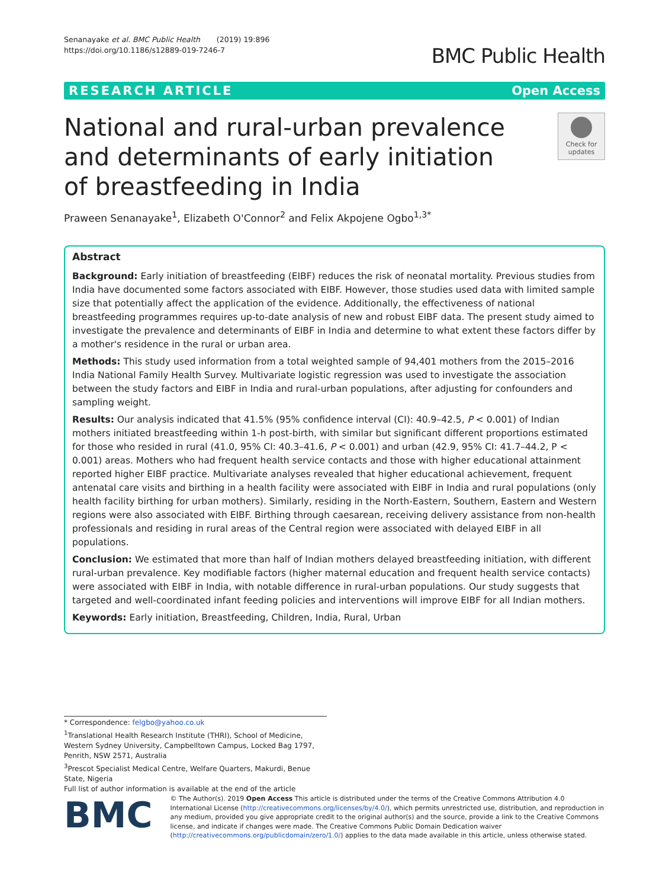Senanayake et al. BMC Public Health (2019) 19:896
https://doi.org/10.1186/s12889-019-7246-7
BMC Public Health
RESEARCH ARTICLE Open Access
National and rural-urban prevalence and determinants of early initiation of breastfeeding in India
Check for updates
Praween Senanayake<sup>1</sup>, Elizabeth O'Connor<sup>2</sup> and Felix Akpojene Ogbo<sup>1,3*</sup>
Abstract
Background: Early initiation of breastfeeding (EIBF) reduces the risk of neonatal mortality. Previous studies from India have documented some factors associated with EIBF. However, those studies used data with limited sample size that potentially affect the application of the evidence. Additionally, the effectiveness of national breastfeeding programmes requires up-to-date analysis of new and robust EIBF data. The present study aimed to investigate the prevalence and determinants of EIBF in India and determine to what extent these factors differ by a mother's residence in the rural or urban area.
Methods: This study used information from a total weighted sample of 94,401 mothers from the 2015–2016 India National Family Health Survey. Multivariate logistic regression was used to investigate the association between the study factors and EIBF in India and rural-urban populations, after adjusting for confounders and sampling weight.
Results: Our analysis indicated that 41.5% (95% confidence interval (CI): 40.9–42.5, P < 0.001) of Indian mothers initiated breastfeeding within 1-h post-birth, with similar but significant different proportions estimated for those who resided in rural (41.0, 95% CI: 40.3–41.6, P < 0.001) and urban (42.9, 95% CI: 41.7–44.2, P < 0.001) areas. Mothers who had frequent health service contacts and those with higher educational attainment reported higher EIBF practice. Multivariate analyses revealed that higher educational achievement, frequent antenatal care visits and birthing in a health facility were associated with EIBF in India and rural populations (only health facility birthing for urban mothers). Similarly, residing in the North-Eastern, Southern, Eastern and Western regions were also associated with EIBF. Birthing through caesarean, receiving delivery assistance from non-health professionals and residing in rural areas of the Central region were associated with delayed EIBF in all populations.
Conclusion: We estimated that more than half of Indian mothers delayed breastfeeding initiation, with different rural-urban prevalence. Key modifiable factors (higher maternal education and frequent health service contacts) were associated with EIBF in India, with notable difference in rural-urban populations. Our study suggests that targeted and well-coordinated infant feeding policies and interventions will improve EIBF for all Indian mothers.
Keywords: Early initiation, Breastfeeding, Children, India, Rural, Urban
* Correspondence: felgbo@yahoo.co.uk
<sup>1</sup> Translational Health Research Institute (THRI), School of Medicine, Western Sydney University, Campbelltown Campus, Locked Bag 1797, Penrith, NSW 2571, Australia
<sup>3</sup> Prescot Specialist Medical Centre, Welfare Quarters, Makurdi, Benue State, Nigeria
Full list of author information is available at the end of the article
BMC
© The Author(s). 2019 Open Access This article is distributed under the terms of the Creative Commons Attribution 4.0 International License (http://creativecommons.org/licenses/by/4.0/), which permits unrestricted use, distribution, and reproduction in any medium, provided you give appropriate credit to the original author(s) and the source, provide a link to the Creative Commons license, and indicate if changes were made. The Creative Commons Public Domain Dedication waiver (http://creativecommons.org/publicdomain/zero/1.0/) applies to the data made available in this article, unless otherwise stated.